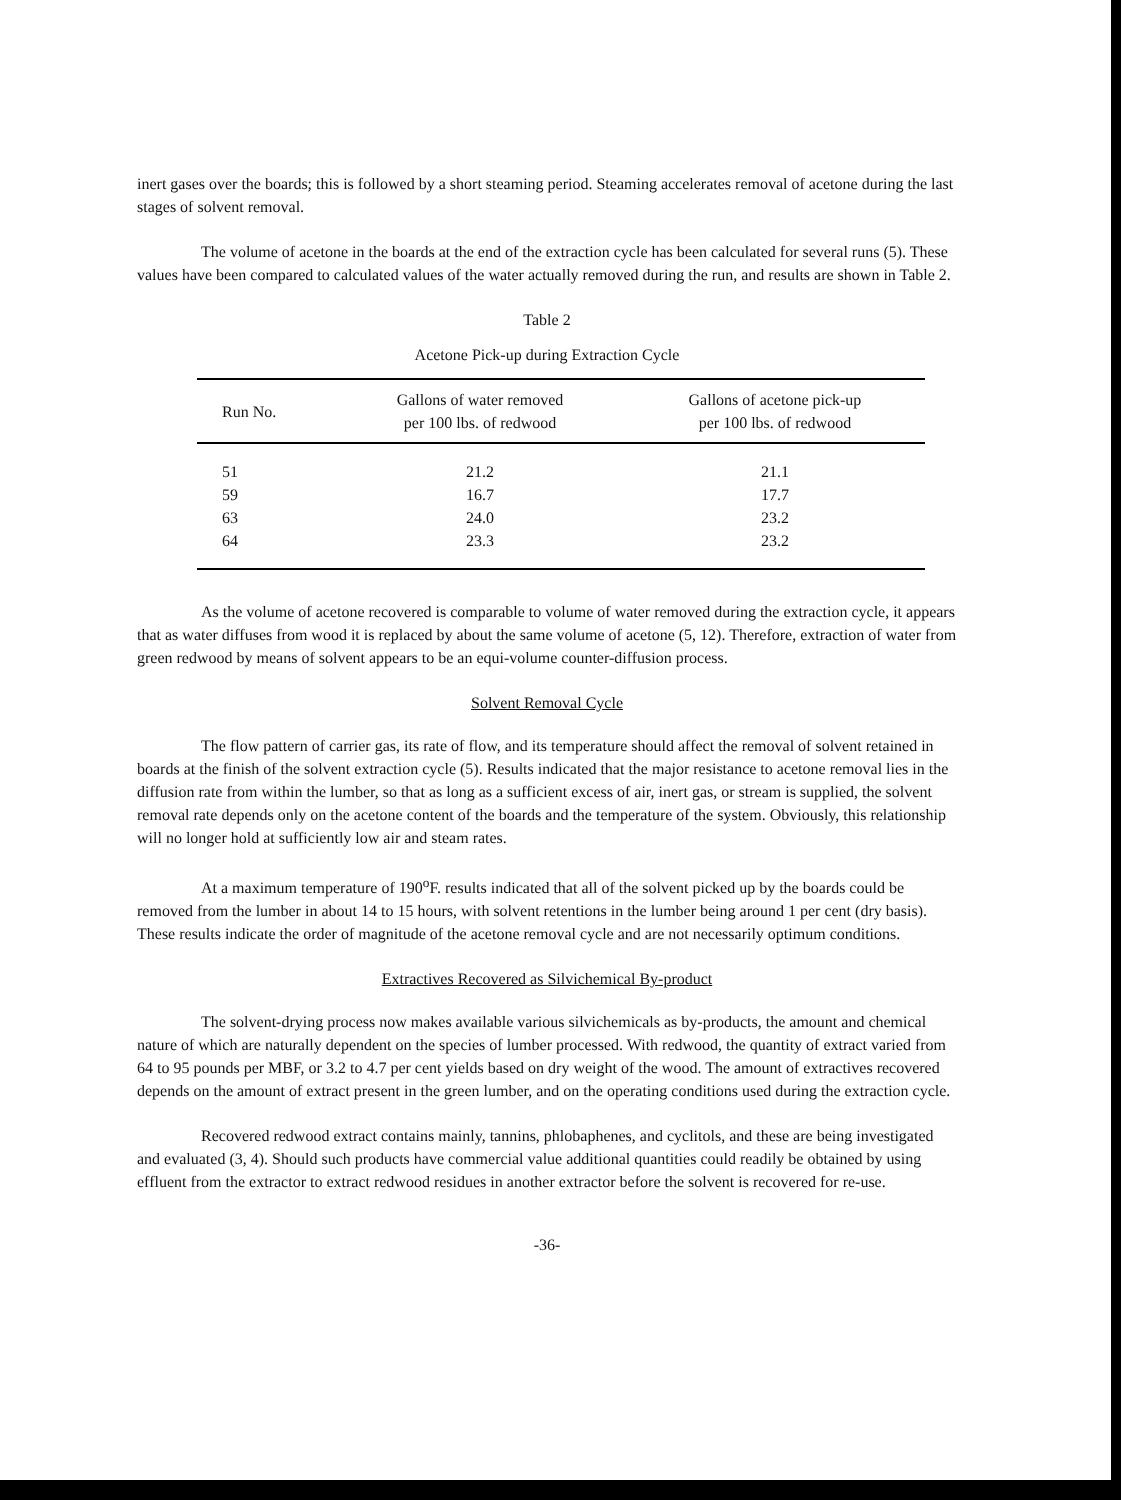inert gases over the boards; this is followed by a short steaming period. Steaming accelerates removal of acetone during the last stages of solvent removal.
The volume of acetone in the boards at the end of the extraction cycle has been calculated for several runs (5). These values have been compared to calculated values of the water actually removed during the run, and results are shown in Table 2.
Table 2
Acetone Pick-up during Extraction Cycle
| Run No. | Gallons of water removed per 100 lbs. of redwood | Gallons of acetone pick-up per 100 lbs. of redwood |
| --- | --- | --- |
| 51 | 21.2 | 21.1 |
| 59 | 16.7 | 17.7 |
| 63 | 24.0 | 23.2 |
| 64 | 23.3 | 23.2 |
As the volume of acetone recovered is comparable to volume of water removed during the extraction cycle, it appears that as water diffuses from wood it is replaced by about the same volume of acetone (5, 12). Therefore, extraction of water from green redwood by means of solvent appears to be an equi-volume counter-diffusion process.
Solvent Removal Cycle
The flow pattern of carrier gas, its rate of flow, and its temperature should affect the removal of solvent retained in boards at the finish of the solvent extraction cycle (5). Results indicated that the major resistance to acetone removal lies in the diffusion rate from within the lumber, so that as long as a sufficient excess of air, inert gas, or stream is supplied, the solvent removal rate depends only on the acetone content of the boards and the temperature of the system. Obviously, this relationship will no longer hold at sufficiently low air and steam rates.
At a maximum temperature of 190<sup>o</sup>F. results indicated that all of the solvent picked up by the boards could be removed from the lumber in about 14 to 15 hours, with solvent retentions in the lumber being around 1 per cent (dry basis). These results indicate the order of magnitude of the acetone removal cycle and are not necessarily optimum conditions.
Extractives Recovered as Silvichemical By-product
The solvent-drying process now makes available various silvichemicals as by-products, the amount and chemical nature of which are naturally dependent on the species of lumber processed. With redwood, the quantity of extract varied from 64 to 95 pounds per MBF, or 3.2 to 4.7 per cent yields based on dry weight of the wood. The amount of extractives recovered depends on the amount of extract present in the green lumber, and on the operating conditions used during the extraction cycle.
Recovered redwood extract contains mainly, tannins, phlobaphenes, and cyclitols, and these are being investigated and evaluated (3, 4). Should such products have commercial value additional quantities could readily be obtained by using effluent from the extractor to extract redwood residues in another extractor before the solvent is recovered for re-use.
-36-